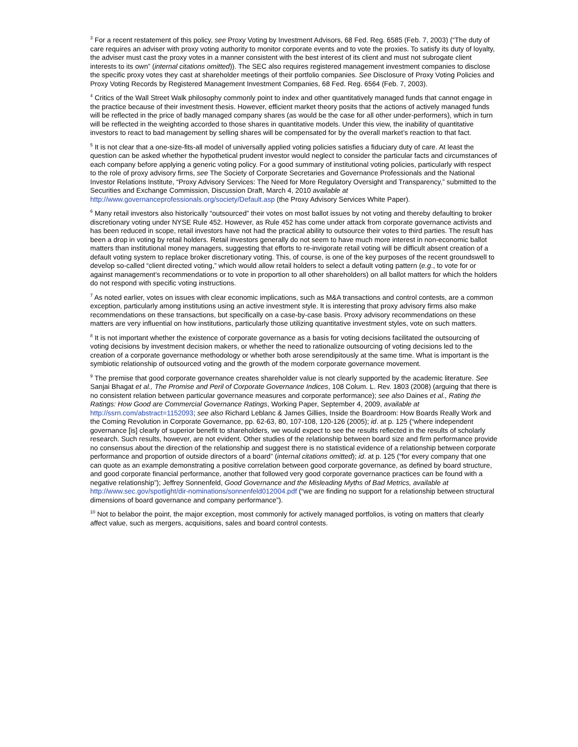<sup>3</sup> For a recent restatement of this policy, see Proxy Voting by Investment Advisors, 68 Fed. Reg. 6585 (Feb. 7, 2003) (“The duty of care requires an adviser with proxy voting authority to monitor corporate events and to vote the proxies. To satisfy its duty of loyalty, the adviser must cast the proxy votes in a manner consistent with the best interest of its client and must not subrogate client interests to its own” (internal citations omitted)). The SEC also requires registered management investment companies to disclose the specific proxy votes they cast at shareholder meetings of their portfolio companies. See Disclosure of Proxy Voting Policies and Proxy Voting Records by Registered Management Investment Companies, 68 Fed. Reg. 6564 (Feb. 7, 2003).
<sup>4</sup> Critics of the Wall Street Walk philosophy commonly point to index and other quantitatively managed funds that cannot engage in the practice because of their investment thesis. However, efficient market theory posits that the actions of actively managed funds will be reflected in the price of badly managed company shares (as would be the case for all other under-performers), which in turn will be reflected in the weighting accorded to those shares in quantitative models. Under this view, the inability of quantitative investors to react to bad management by selling shares will be compensated for by the overall market’s reaction to that fact.
<sup>5</sup> It is not clear that a one-size-fits-all model of universally applied voting policies satisfies a fiduciary duty of care. At least the question can be asked whether the hypothetical prudent investor would neglect to consider the particular facts and circumstances of each company before applying a generic voting policy. For a good summary of institutional voting policies, particularly with respect to the role of proxy advisory firms, see The Society of Corporate Secretaries and Governance Professionals and the National Investor Relations Institute, “Proxy Advisory Services: The Need for More Regulatory Oversight and Transparency,” submitted to the Securities and Exchange Commission, Discussion Draft, March 4, 2010 available at http://www.governanceprofessionals.org/society/Default.asp (the Proxy Advisory Services White Paper).
<sup>6</sup> Many retail investors also historically “outsourced” their votes on most ballot issues by not voting and thereby defaulting to broker discretionary voting under NYSE Rule 452. However, as Rule 452 has come under attack from corporate governance activists and has been reduced in scope, retail investors have not had the practical ability to outsource their votes to third parties. The result has been a drop in voting by retail holders. Retail investors generally do not seem to have much more interest in non-economic ballot matters than institutional money managers, suggesting that efforts to re-invigorate retail voting will be difficult absent creation of a default voting system to replace broker discretionary voting. This, of course, is one of the key purposes of the recent groundswell to develop so-called “client directed voting,” which would allow retail holders to select a default voting pattern (e.g., to vote for or against management’s recommendations or to vote in proportion to all other shareholders) on all ballot matters for which the holders do not respond with specific voting instructions.
<sup>7</sup> As noted earlier, votes on issues with clear economic implications, such as M&A transactions and control contests, are a common exception, particularly among institutions using an active investment style. It is interesting that proxy advisory firms also make recommendations on these transactions, but specifically on a case-by-case basis. Proxy advisory recommendations on these matters are very influential on how institutions, particularly those utilizing quantitative investment styles, vote on such matters.
<sup>8</sup> It is not important whether the existence of corporate governance as a basis for voting decisions facilitated the outsourcing of voting decisions by investment decision makers, or whether the need to rationalize outsourcing of voting decisions led to the creation of a corporate governance methodology or whether both arose serendipitously at the same time. What is important is the symbiotic relationship of outsourced voting and the growth of the modern corporate governance movement.
<sup>9</sup> The premise that good corporate governance creates shareholder value is not clearly supported by the academic literature. See Sanjai Bhagat et al., The Promise and Peril of Corporate Governance Indices, 108 Colum. L. Rev. 1803 (2008) (arguing that there is no consistent relation between particular governance measures and corporate performance); see also Daines et al., Rating the Ratings: How Good are Commercial Governance Ratings, Working Paper, September 4, 2009, available at http://ssrn.com/abstract=1152093; see also Richard Leblanc & James Gillies, Inside the Boardroom: How Boards Really Work and the Coming Revolution in Corporate Governance, pp. 62-63, 80, 107-108, 120-126 (2005); id. at p. 125 (“where independent governance [is] clearly of superior benefit to shareholders, we would expect to see the results reflected in the results of scholarly research. Such results, however, are not evident. Other studies of the relationship between board size and firm performance provide no consensus about the direction of the relationship and suggest there is no statistical evidence of a relationship between corporate performance and proportion of outside directors of a board” (internal citations omitted); id. at p. 125 (“for every company that one can quote as an example demonstrating a positive correlation between good corporate governance, as defined by board structure, and good corporate financial performance, another that followed very good corporate governance practices can be found with a negative relationship”); Jeffrey Sonnenfeld, Good Governance and the Misleading Myths of Bad Metrics, available at http://www.sec.gov/spotlight/dir-nominations/sonnenfeld012004.pdf (“we are finding no support for a relationship between structural dimensions of board governance and company performance”).
<sup>10</sup> Not to belabor the point, the major exception, most commonly for actively managed portfolios, is voting on matters that clearly affect value, such as mergers, acquisitions, sales and board control contests.